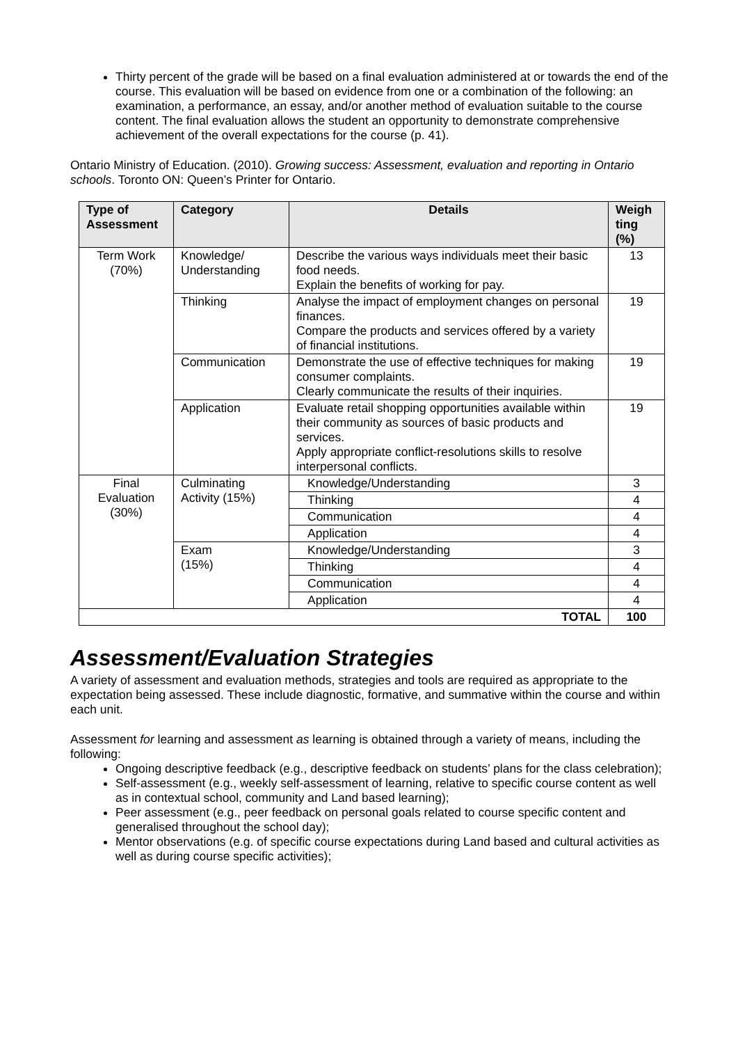Thirty percent of the grade will be based on a final evaluation administered at or towards the end of the course. This evaluation will be based on evidence from one or a combination of the following: an examination, a performance, an essay, and/or another method of evaluation suitable to the course content. The final evaluation allows the student an opportunity to demonstrate comprehensive achievement of the overall expectations for the course (p. 41).
Ontario Ministry of Education. (2010). Growing success: Assessment, evaluation and reporting in Ontario schools. Toronto ON: Queen’s Printer for Ontario.
| Type of Assessment | Category | Details | Weigh ting (%) |
| --- | --- | --- | --- |
| Term Work (70%) | Knowledge/ Understanding | Describe the various ways individuals meet their basic food needs. Explain the benefits of working for pay. | 13 |
| | Thinking | Analyse the impact of employment changes on personal finances. Compare the products and services offered by a variety of financial institutions. | 19 |
| | Communication | Demonstrate the use of effective techniques for making consumer complaints. Clearly communicate the results of their inquiries. | 19 |
| | Application | Evaluate retail shopping opportunities available within their community as sources of basic products and services. Apply appropriate conflict-resolutions skills to resolve interpersonal conflicts. | 19 |
| Final Evaluation (30%) | Culminating Activity (15%) | Knowledge/Understanding | 3 |
| | | Thinking | 4 |
| | | Communication | 4 |
| | | Application | 4 |
| | Exam (15%) | Knowledge/Understanding | 3 |
| | | Thinking | 4 |
| | | Communication | 4 |
| | | Application | 4 |
| TOTAL | | | 100 |
Assessment/Evaluation Strategies
A variety of assessment and evaluation methods, strategies and tools are required as appropriate to the expectation being assessed. These include diagnostic, formative, and summative within the course and within each unit.
Assessment for learning and assessment as learning is obtained through a variety of means, including the following:
Ongoing descriptive feedback (e.g., descriptive feedback on students’ plans for the class celebration);
Self-assessment (e.g., weekly self-assessment of learning, relative to specific course content as well as in contextual school, community and Land based learning);
Peer assessment (e.g., peer feedback on personal goals related to course specific content and generalised throughout the school day);
Mentor observations (e.g. of specific course expectations during Land based and cultural activities as well as during course specific activities);